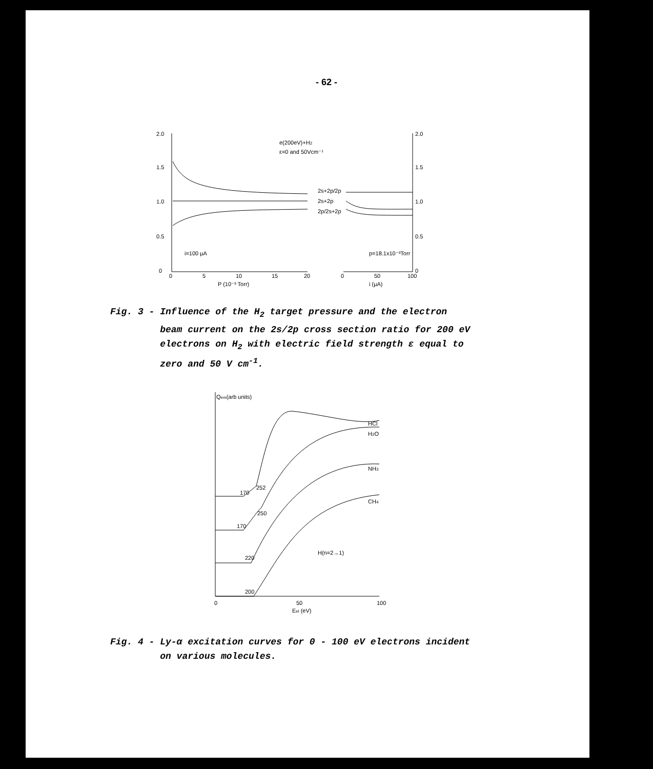- 62 -
2.0
1.5
1.0
0.5
0
2.0
1.5
1.0
0.5
0
e(200eV)+H2
ε=0 and 50Vcm⁻¹
2s+2p/2p
2s+2p
2p/2s+2p
i=100 μA
p=18.1x10⁻³Torr
0
5
10
15
20
0
50
100
P (10⁻³ Torr)
i (μA)
Fig. 3 - Influence of the H<sub>2</sub> target pressure and the electron
beam current on the 2s/2p cross section ratio for 200 eV
electrons on H<sub>2</sub> with electric field strength ε equal to
zero and 50 V cm<sup>-1</sup>.
Qem(arb units)
HCl
H2O
NH3
CH4
170
252
170
250
220
200
H(n=2→1)
0
50
100
Eel (eV)
Fig. 4 - Ly-α excitation curves for 0 - 100 eV electrons incident
on various molecules.